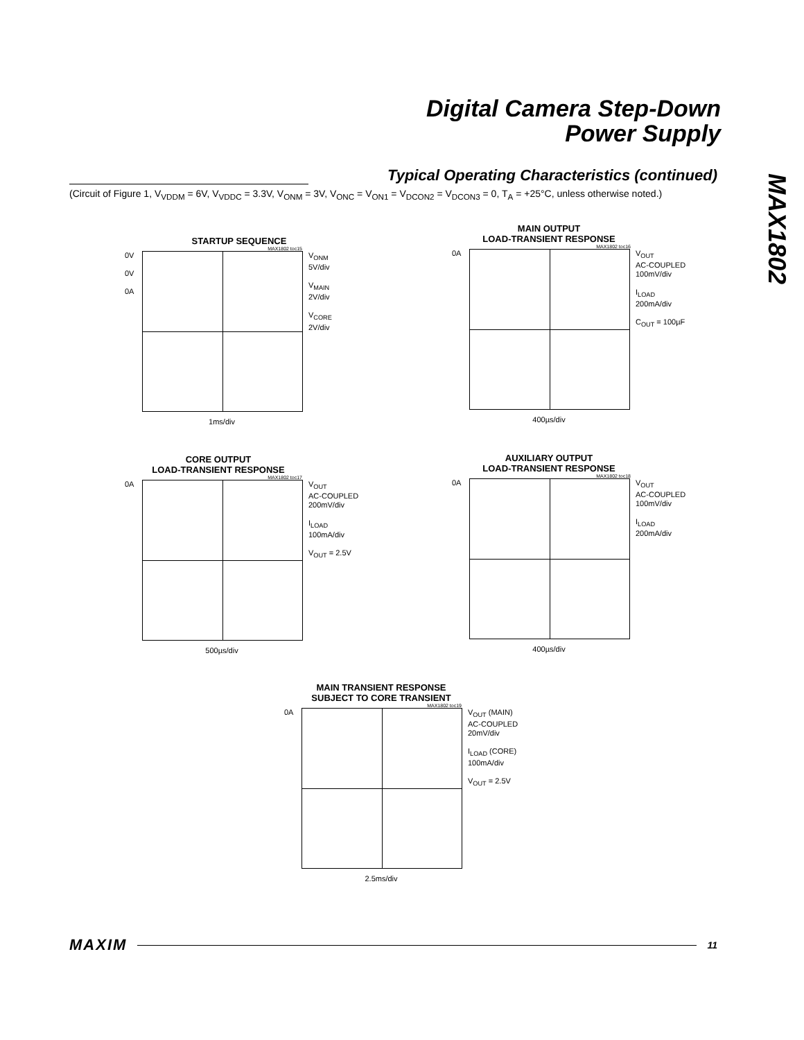Digital Camera Step-Down
Power Supply
MAX1802
Typical Operating Characteristics (continued)
(Circuit of Figure 1, V<sub>VDDM</sub> = 6V, V<sub>VDDC</sub> = 3.3V, V<sub>ONM</sub> = 3V, V<sub>ONC</sub> = V<sub>ON1</sub> = V<sub>DCON2</sub> = V<sub>DCON3</sub> = 0, T<sub>A</sub> = +25°C, unless otherwise noted.)
STARTUP SEQUENCE
MAX1802 toc15
0V
0V
0A
V<sub>ONM</sub>
5V/div
V<sub>MAIN</sub>
2V/div
V<sub>CORE</sub>
2V/div
1ms/div
MAIN OUTPUT
LOAD-TRANSIENT RESPONSE
MAX1802 toc16
0A V<sub>OUT</sub>
AC-COUPLED
100mV/div
I<sub>LOAD</sub>
200mA/div
C<sub>OUT</sub> = 100µF
400µs/div
CORE OUTPUT
LOAD-TRANSIENT RESPONSE
MAX1802 toc17
0A V<sub>OUT</sub>
AC-COUPLED
200mV/div
I<sub>LOAD</sub>
100mA/div
V<sub>OUT</sub> = 2.5V
500µs/div
AUXILIARY OUTPUT
LOAD-TRANSIENT RESPONSE
MAX1802 toc18
0A V<sub>OUT</sub>
AC-COUPLED
100mV/div
I<sub>LOAD</sub>
200mA/div
400µs/div
MAIN TRANSIENT RESPONSE
SUBJECT TO CORE TRANSIENT
MAX1802 toc19
0A V<sub>OUT</sub> (MAIN)
AC-COUPLED
20mV/div
I<sub>LOAD</sub> (CORE)
100mA/div
V<sub>OUT</sub> = 2.5V
2.5ms/div
MAXIM 11